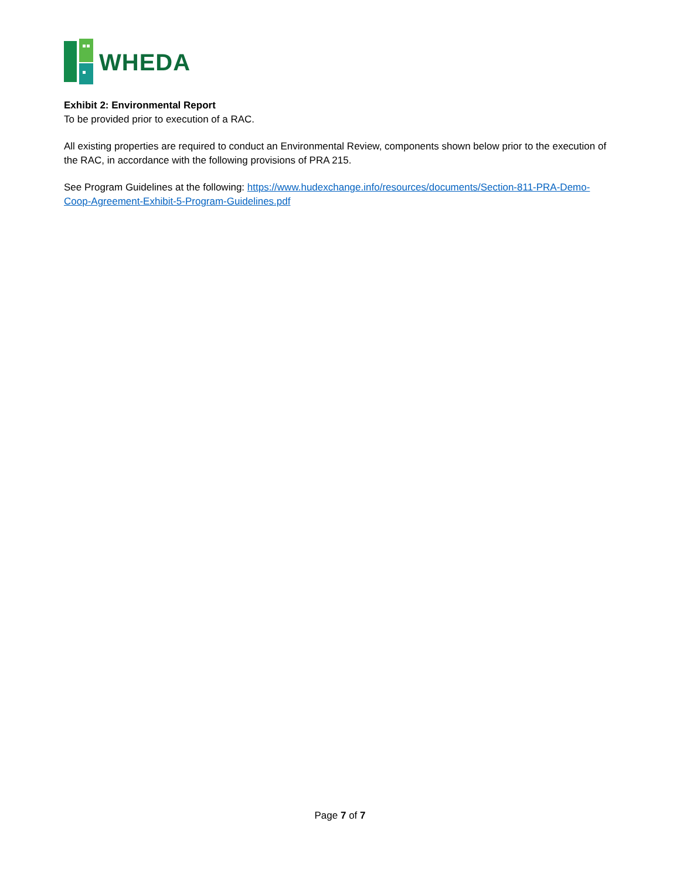WHEDA
Exhibit 2: Environmental Report
To be provided prior to execution of a RAC.
All existing properties are required to conduct an Environmental Review, components shown below prior to the execution of the RAC, in accordance with the following provisions of PRA 215.
See Program Guidelines at the following: https://www.hudexchange.info/resources/documents/Section-811-PRA-Demo-Coop-Agreement-Exhibit-5-Program-Guidelines.pdf
Page 7 of 7